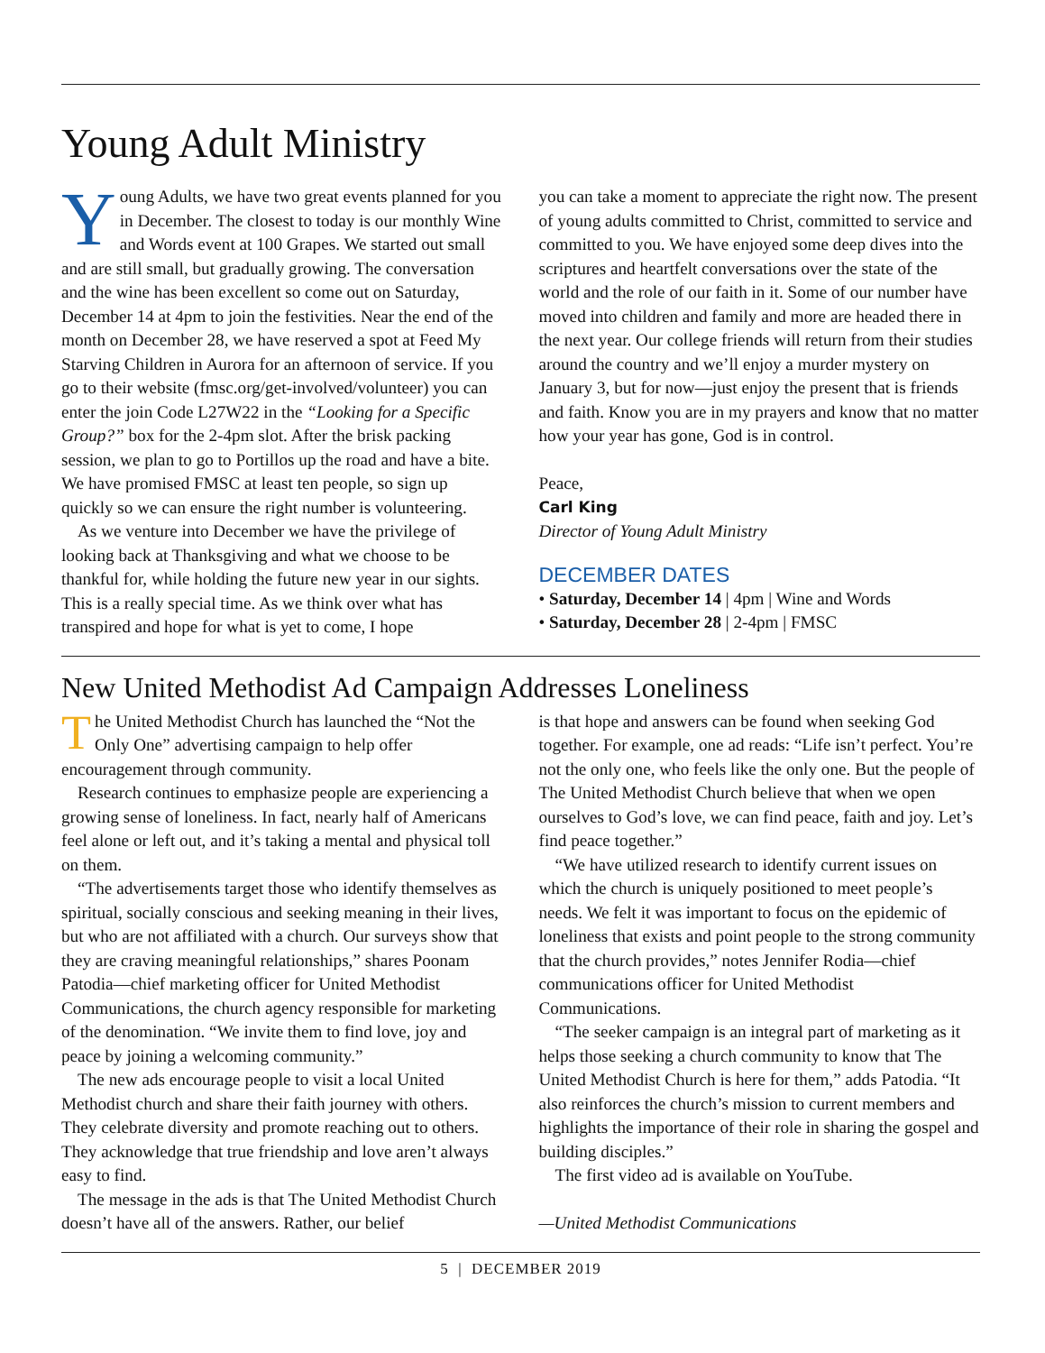Young Adult Ministry
Young Adults, we have two great events planned for you in December. The closest to today is our monthly Wine and Words event at 100 Grapes. We started out small and are still small, but gradually growing. The conversation and the wine has been excellent so come out on Saturday, December 14 at 4pm to join the festivities. Near the end of the month on December 28, we have reserved a spot at Feed My Starving Children in Aurora for an afternoon of service. If you go to their website (fmsc.org/get-involved/volunteer) you can enter the join Code L27W22 in the “Looking for a Specific Group?” box for the 2-4pm slot. After the brisk packing session, we plan to go to Portillos up the road and have a bite. We have promised FMSC at least ten people, so sign up quickly so we can ensure the right number is volunteering.
As we venture into December we have the privilege of looking back at Thanksgiving and what we choose to be thankful for, while holding the future new year in our sights. This is a really special time. As we think over what has transpired and hope for what is yet to come, I hope
you can take a moment to appreciate the right now. The present of young adults committed to Christ, committed to service and committed to you. We have enjoyed some deep dives into the scriptures and heartfelt conversations over the state of the world and the role of our faith in it. Some of our number have moved into children and family and more are headed there in the next year. Our college friends will return from their studies around the country and we’ll enjoy a murder mystery on January 3, but for now—just enjoy the present that is friends and faith. Know you are in my prayers and know that no matter how your year has gone, God is in control.
Peace,
Carl King
Director of Young Adult Ministry
DECEMBER DATES
• Saturday, December 14 | 4pm | Wine and Words
• Saturday, December 28 | 2-4pm | FMSC
New United Methodist Ad Campaign Addresses Loneliness
The United Methodist Church has launched the “Not the Only One” advertising campaign to help offer encouragement through community.
Research continues to emphasize people are experiencing a growing sense of loneliness. In fact, nearly half of Americans feel alone or left out, and it’s taking a mental and physical toll on them.
“The advertisements target those who identify themselves as spiritual, socially conscious and seeking meaning in their lives, but who are not affiliated with a church. Our surveys show that they are craving meaningful relationships,” shares Poonam Patodia—chief marketing officer for United Methodist Communications, the church agency responsible for marketing of the denomination. “We invite them to find love, joy and peace by joining a welcoming community.”
The new ads encourage people to visit a local United Methodist church and share their faith journey with others. They celebrate diversity and promote reaching out to others. They acknowledge that true friendship and love aren’t always easy to find.
The message in the ads is that The United Methodist Church doesn’t have all of the answers. Rather, our belief
is that hope and answers can be found when seeking God together. For example, one ad reads: “Life isn’t perfect. You’re not the only one, who feels like the only one. But the people of The United Methodist Church believe that when we open ourselves to God’s love, we can find peace, faith and joy. Let’s find peace together.”
“We have utilized research to identify current issues on which the church is uniquely positioned to meet people’s needs. We felt it was important to focus on the epidemic of loneliness that exists and point people to the strong community that the church provides,” notes Jennifer Rodia—chief communications officer for United Methodist Communications.
“The seeker campaign is an integral part of marketing as it helps those seeking a church community to know that The United Methodist Church is here for them,” adds Patodia. “It also reinforces the church’s mission to current members and highlights the importance of their role in sharing the gospel and building disciples.”
The first video ad is available on YouTube.
—United Methodist Communications
5 | DECEMBER 2019